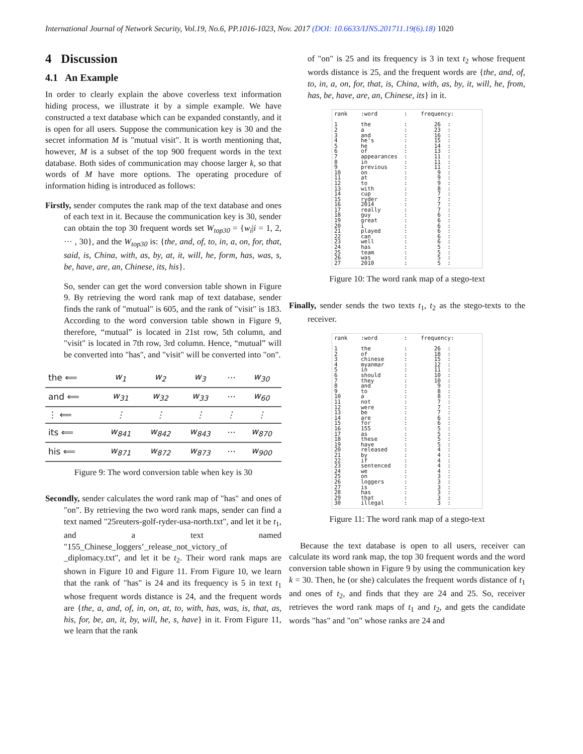International Journal of Network Security, Vol.19, No.6, PP.1016-1023, Nov. 2017 (DOI: 10.6633/IJNS.201711.19(6).18) 1020
4 Discussion
4.1 An Example
In order to clearly explain the above coverless text information hiding process, we illustrate it by a simple example. We have constructed a text database which can be expanded constantly, and it is open for all users. Suppose the communication key is 30 and the secret information M is "mutual visit". It is worth mentioning that, however, M is a subset of the top 900 frequent words in the text database. Both sides of communication may choose larger k, so that words of M have more options. The operating procedure of information hiding is introduced as follows:
Firstly, sender computes the rank map of the text database and ones of each text in it. Because the communication key is 30, sender can obtain the top 30 frequent words set W<sub>top30</sub> = {w<sub>i</sub>|i = 1, 2, ··· , 30}, and the W<sub>top30</sub> is: {the, and, of, to, in, a, on, for, that, said, is, China, with, as, by, at, it, will, he, form, has, was, s, be, have, are, an, Chinese, its, his}.
So, sender can get the word conversion table shown in Figure 9. By retrieving the word rank map of text database, sender finds the rank of "mutual" is 605, and the rank of "visit" is 183. According to the word conversion table shown in Figure 9, therefore, “mutual” is located in 21st row, 5th column, and "visit" is located in 7th row, 3rd column. Hence, “mutual” will be converted into "has", and "visit" will be converted into "on".
| the ⟸ | w<sub>1</sub> | w<sub>2</sub> | w<sub>3</sub> | ··· | w<sub>30</sub> |
| and ⟸ | w<sub>31</sub> | w<sub>32</sub> | w<sub>33</sub> | ··· | w<sub>60</sub> |
| ⋮ ⟸ | ⋮ | ⋮ | ⋮ | ⋮ | ⋮ |
| its ⟸ | w<sub>841</sub> | w<sub>842</sub> | w<sub>843</sub> | ··· | w<sub>870</sub> |
| his ⟸ | w<sub>871</sub> | w<sub>872</sub> | w<sub>873</sub> | ··· | w<sub>900</sub> |
Figure 9: The word conversion table when key is 30
Secondly, sender calculates the word rank map of "has" and ones of "on". By retrieving the two word rank maps, sender can find a text named "25reuters-golf-ryder-usa-north.txt", and let it be t<sub>1</sub>, and a text named "155_Chinese_loggers’_release_not_victory_of _diplomacy.txt", and let it be t<sub>2</sub>. Their word rank maps are shown in Figure 10 and Figure 11. From Figure 10, we learn that the rank of "has" is 24 and its frequency is 5 in text t<sub>1</sub> whose frequent words distance is 24, and the frequent words are {the, a, and, of, in, on, at, to, with, has, was, is, that, as, his, for, be, an, it, by, will, he, s, have} in it. From Figure 11, we learn that the rank
of "on" is 25 and its frequency is 3 in text t<sub>2</sub> whose frequent words distance is 25, and the frequent words are {the, and, of, to, in, a, on, for, that, is, China, with, as, by, it, will, he, from, has, be, have, are, an, Chinese, its} in it.
rank :word : frequency: 1 the : 26 : 2 a : 23 : 3 and : 16 : 4 he's : 15 : 5 he : 14 : 6 of : 13 : 7 appearances : 11 : 8 in : 11 : 9 previous : 11 : 10 on : 9 : 11 at : 9 : 12 to : 9 : 13 with : 8 : 14 cup : 7 : 15 ryder : 7 : 16 2014 : 7 : 17 really : 7 : 18 guy : 6 : 19 great : 6 : 20 i : 6 : 21 played : 6 : 22 can : 6 : 23 well : 6 : 24 has : 5 : 25 team : 5 : 26 was : 5 : 27 2010 : 5 :
Figure 10: The word rank map of a stego-text
Finally, sender sends the two texts t<sub>1</sub>, t<sub>2</sub> as the stego-texts to the receiver.
rank :word : frequency: 1 the : 26 : 2 of : 18 : 3 chinese : 15 : 4 myanmar : 12 : 5 in : 11 : 6 should : 10 : 7 they : 10 : 8 and : 9 : 9 to : 8 : 10 a : 8 : 11 not : 7 : 12 were : 7 : 13 be : 7 : 14 are : 6 : 15 for : 6 : 16 155 : 5 : 17 as : 5 : 18 these : 5 : 19 have : 5 : 20 released : 4 : 21 by : 4 : 22 if : 4 : 23 sentenced : 4 : 24 we : 4 : 25 on : 3 : 26 loggers : 3 : 27 is : 3 : 28 has : 3 : 29 that : 3 : 30 illegal : 3 :
Figure 11: The word rank map of a stego-text
Because the text database is open to all users, receiver can calculate its word rank map, the top 30 frequent words and the word conversion table shown in Figure 9 by using the communication key k = 30. Then, he (or she) calculates the frequent words distance of t<sub>1</sub> and ones of t<sub>2</sub>, and finds that they are 24 and 25. So, receiver retrieves the word rank maps of t<sub>1</sub> and t<sub>2</sub>, and gets the candidate words "has" and "on" whose ranks are 24 and